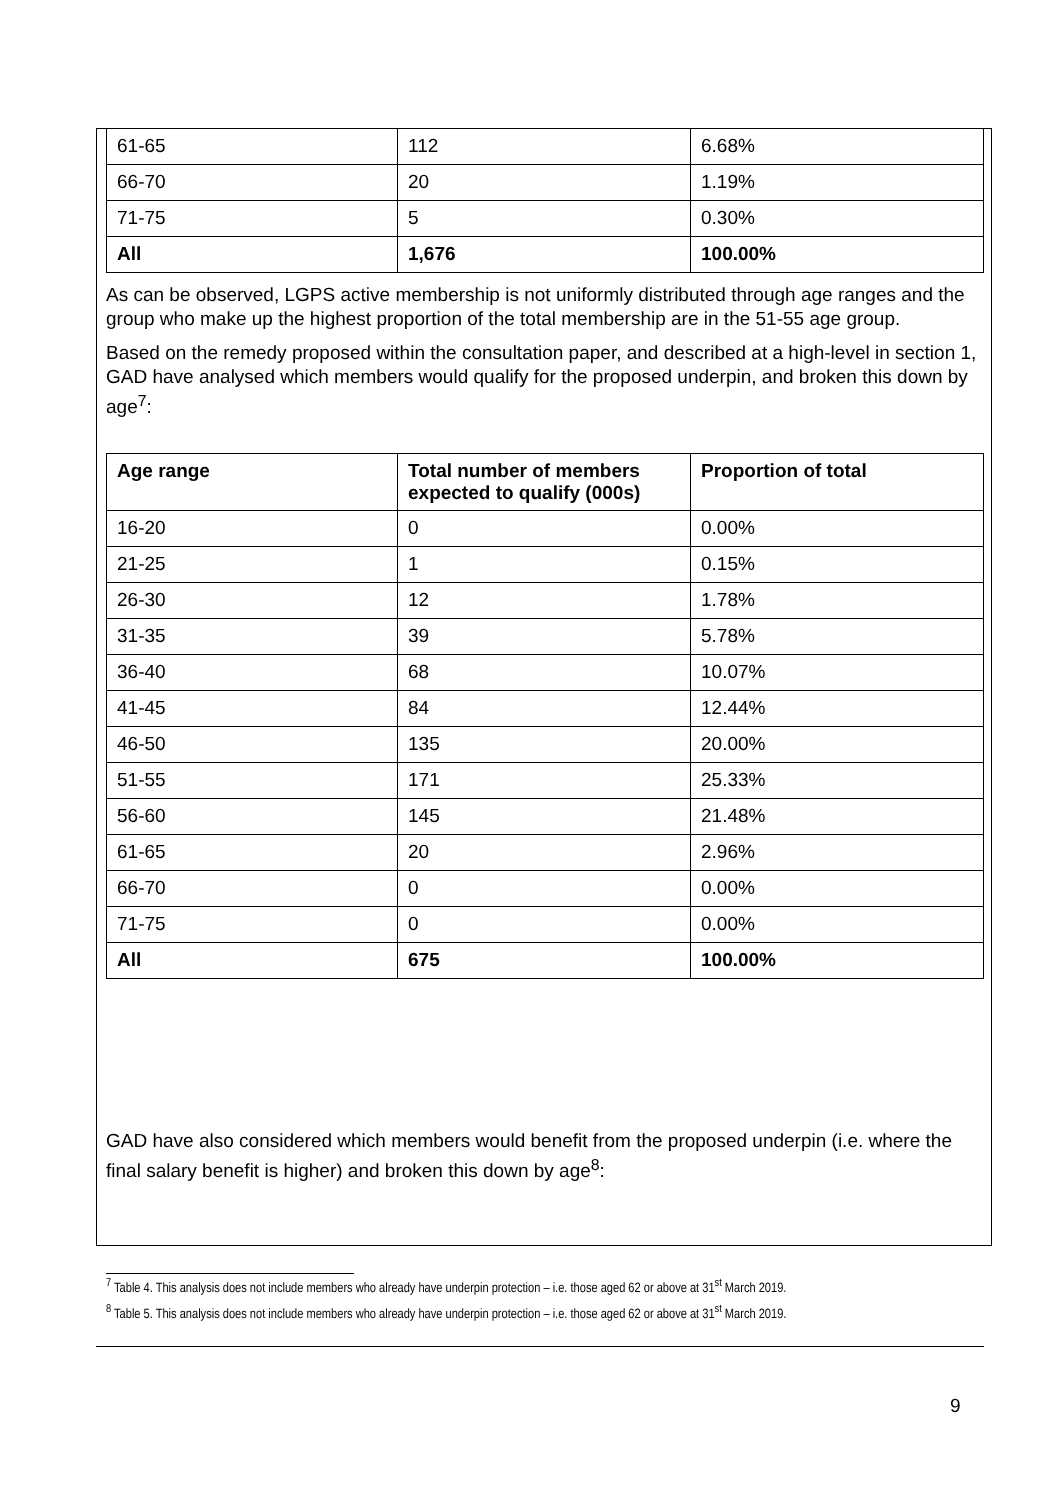| 61-65 | 112 | 6.68% |
| 66-70 | 20 | 1.19% |
| 71-75 | 5 | 0.30% |
| All | 1,676 | 100.00% |
As can be observed, LGPS active membership is not uniformly distributed through age ranges and the group who make up the highest proportion of the total membership are in the 51-55 age group.
Based on the remedy proposed within the consultation paper, and described at a high-level in section 1, GAD have analysed which members would qualify for the proposed underpin, and broken this down by age<sup>7</sup>:
| Age range | Total number of members expected to qualify (000s) | Proportion of total |
| --- | --- | --- |
| 16-20 | 0 | 0.00% |
| 21-25 | 1 | 0.15% |
| 26-30 | 12 | 1.78% |
| 31-35 | 39 | 5.78% |
| 36-40 | 68 | 10.07% |
| 41-45 | 84 | 12.44% |
| 46-50 | 135 | 20.00% |
| 51-55 | 171 | 25.33% |
| 56-60 | 145 | 21.48% |
| 61-65 | 20 | 2.96% |
| 66-70 | 0 | 0.00% |
| 71-75 | 0 | 0.00% |
| All | 675 | 100.00% |
GAD have also considered which members would benefit from the proposed underpin (i.e. where the final salary benefit is higher) and broken this down by age<sup>8</sup>:
<sup>7</sup> Table 4. This analysis does not include members who already have underpin protection – i.e. those aged 62 or above at 31<sup>st</sup> March 2019.
<sup>8</sup> Table 5. This analysis does not include members who already have underpin protection – i.e. those aged 62 or above at 31<sup>st</sup> March 2019.
9